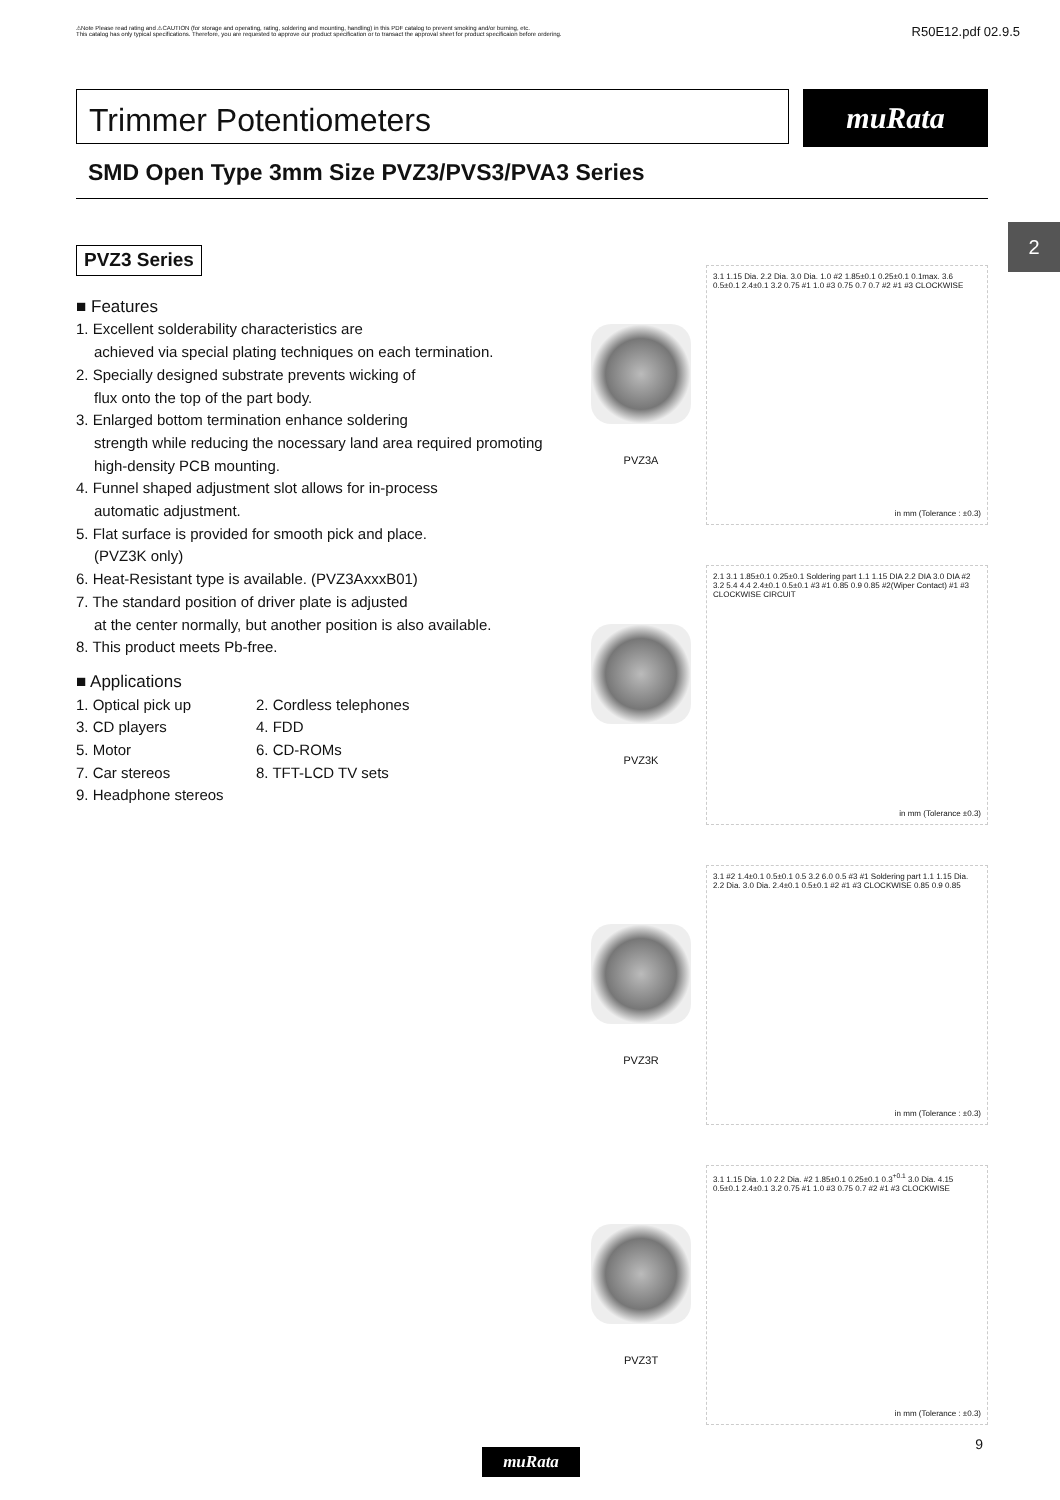⚠Note Please read rating and ⚠CAUTION (for storage and operating, rating, soldering and mounting, handling) in this PDF catalog to prevent smoking and/or burning, etc.
This catalog has only typical specifications. Therefore, you are requested to approve our product specification or to transact the approval sheet for product specificaion before ordering.
R50E12.pdf 02.9.5
Trimmer Potentiometers
muRata
SMD Open Type 3mm Size PVZ3/PVS3/PVA3 Series
2
PVZ3 Series
■ Features
1. Excellent solderability characteristics are
achieved via special plating techniques on each termination.
2. Specially designed substrate prevents wicking of
flux onto the top of the part body.
3. Enlarged bottom termination enhance soldering
strength while reducing the nocessary land area required promoting high-density PCB mounting.
4. Funnel shaped adjustment slot allows for in-process
automatic adjustment.
5. Flat surface is provided for smooth pick and place.
(PVZ3K only)
6. Heat-Resistant type is available. (PVZ3AxxxB01)
7. The standard position of driver plate is adjusted
at the center normally, but another position is also available.
8. This product meets Pb-free.
■ Applications
1. Optical pick up 2. Cordless telephones 3. CD players 4. FDD 5. Motor 6. CD-ROMs 7. Car stereos 8. TFT-LCD TV sets 9. Headphone stereos
PVZ3A
3.1 1.15 Dia. 2.2 Dia. 3.0 Dia. 1.0 #2 1.85±0.1 0.25±0.1 0.1max. 3.6 0.5±0.1 2.4±0.1 3.2 0.75 #1 1.0 #3 0.75 0.7 0.7 #2 #1 #3 CLOCKWISE
in mm (Tolerance : ±0.3)
PVZ3K
2.1 3.1 1.85±0.1 0.25±0.1 Soldering part 1.1 1.15 DIA 2.2 DIA 3.0 DIA #2 3.2 5.4 4.4 2.4±0.1 0.5±0.1 #3 #1 0.85 0.9 0.85 #2(Wiper Contact) #1 #3 CLOCKWISE CIRCUIT
in mm (Tolerance ±0.3)
PVZ3R
3.1 #2 1.4±0.1 0.5±0.1 0.5 3.2 6.0 0.5 #3 #1 Soldering part 1.1 1.15 Dia. 2.2 Dia. 3.0 Dia. 2.4±0.1 0.5±0.1 #2 #1 #3 CLOCKWISE 0.85 0.9 0.85
in mm (Tolerance : ±0.3)
PVZ3T
3.1 1.15 Dia. 1.0 2.2 Dia. #2 1.85±0.1 0.25±0.1 0.3<sup>+0.1</sup> 3.0 Dia. 4.15 0.5±0.1 2.4±0.1 3.2 0.75 #1 1.0 #3 0.75 0.7 #2 #1 #3 CLOCKWISE
in mm (Tolerance : ±0.3)
muRata
9